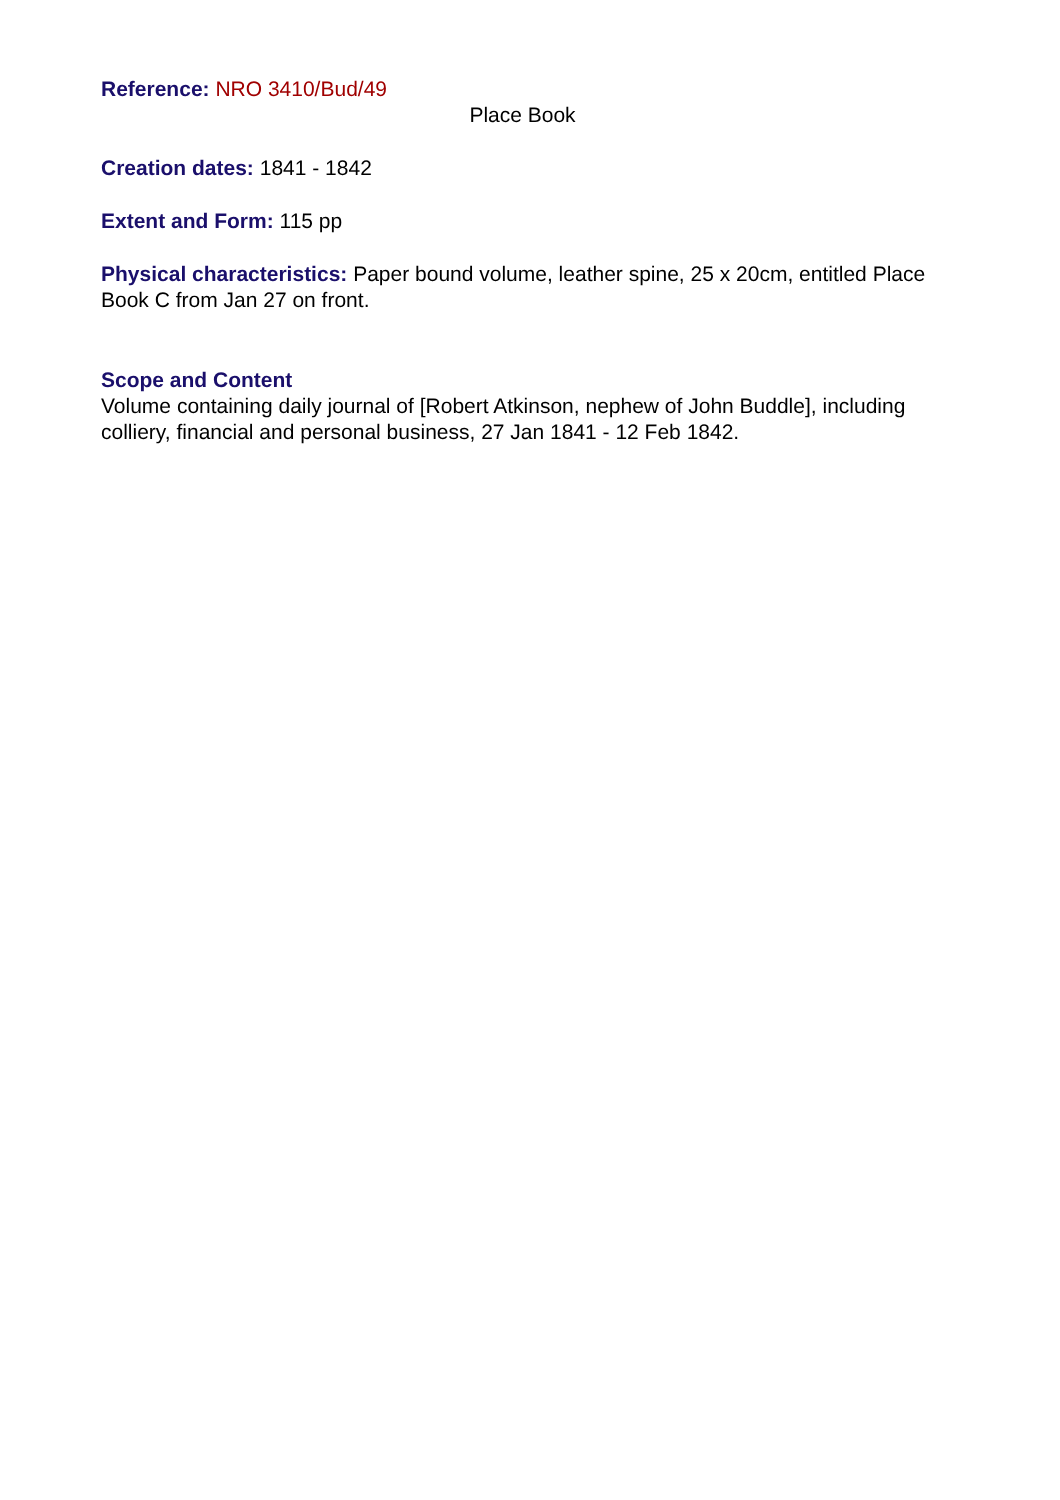Reference: NRO 3410/Bud/49
Place Book
Creation dates: 1841 - 1842
Extent and Form: 115 pp
Physical characteristics: Paper bound volume, leather spine, 25 x 20cm, entitled Place Book C from Jan 27 on front.
Scope and Content
Volume containing daily journal of [Robert Atkinson, nephew of John Buddle], including colliery, financial and personal business, 27 Jan 1841 - 12 Feb 1842.